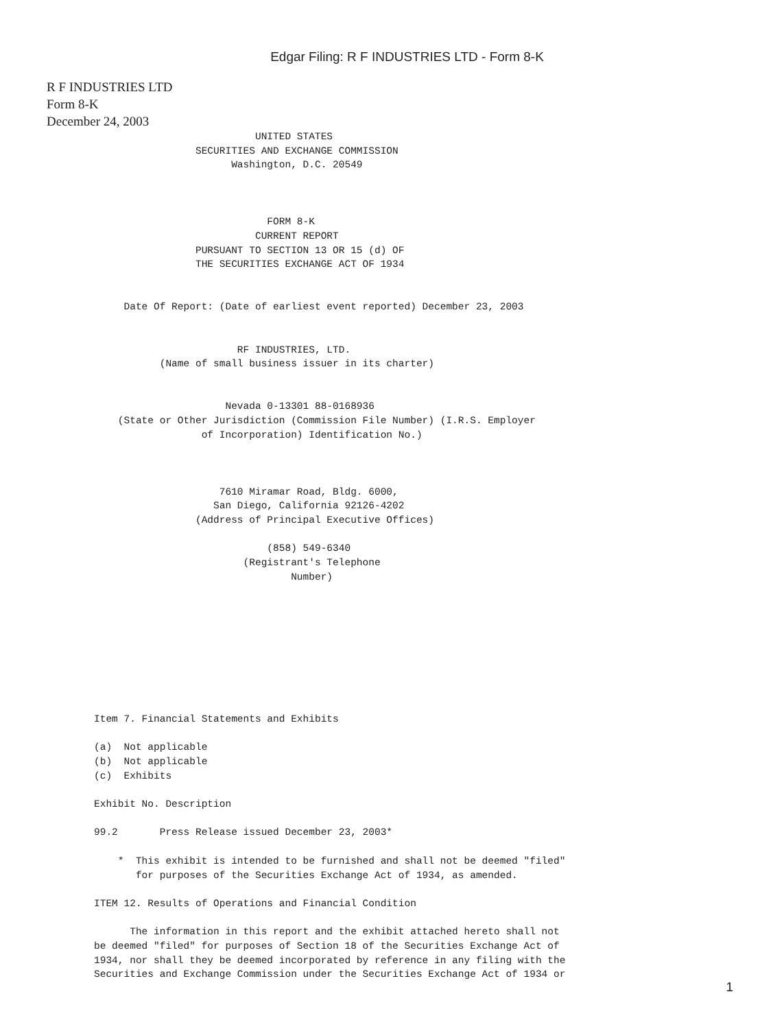Edgar Filing: R F INDUSTRIES LTD - Form 8-K
R F INDUSTRIES LTD
Form 8-K
December 24, 2003
                           UNITED STATES
                 SECURITIES AND EXCHANGE COMMISSION
                       Washington, D.C. 20549



                             FORM 8-K
                           CURRENT REPORT
                 PURSUANT TO SECTION 13 OR 15 (d) OF
                 THE SECURITIES EXCHANGE ACT OF 1934


     Date Of Report: (Date of earliest event reported) December 23, 2003


                        RF INDUSTRIES, LTD.
           (Name of small business issuer in its charter)


                      Nevada 0-13301 88-0168936
    (State or Other Jurisdiction (Commission File Number) (I.R.S. Employer
                  of Incorporation) Identification No.)



                     7610 Miramar Road, Bldg. 6000,
                    San Diego, California 92126-4202
                 (Address of Principal Executive Offices)

                             (858) 549-6340
                         (Registrant's Telephone
                                 Number)









Item 7. Financial Statements and Exhibits

(a)  Not applicable
(b)  Not applicable
(c)  Exhibits

Exhibit No. Description

99.2       Press Release issued December 23, 2003*

    *  This exhibit is intended to be furnished and shall not be deemed "filed"
       for purposes of the Securities Exchange Act of 1934, as amended.

ITEM 12. Results of Operations and Financial Condition

      The information in this report and the exhibit attached hereto shall not
be deemed "filed" for purposes of Section 18 of the Securities Exchange Act of
1934, nor shall they be deemed incorporated by reference in any filing with the
Securities and Exchange Commission under the Securities Exchange Act of 1934 or
1